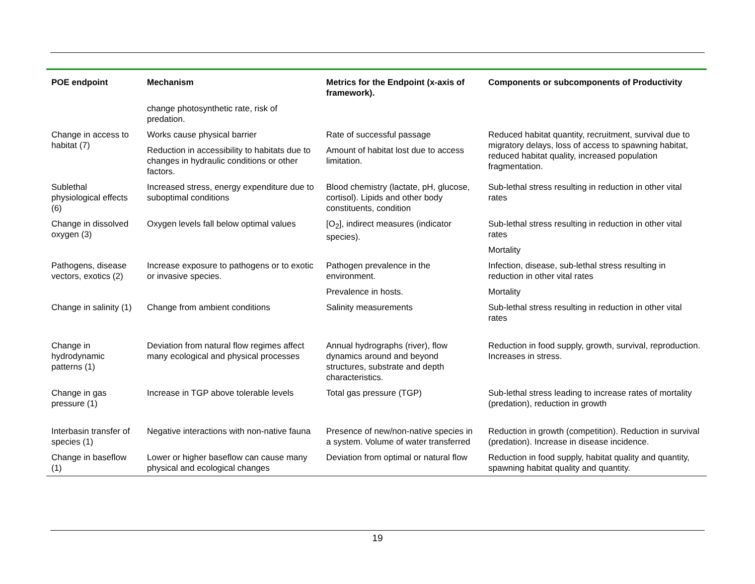| POE endpoint | Mechanism | Metrics for the Endpoint (x-axis of framework). | Components or subcomponents of Productivity |
| --- | --- | --- | --- |
| | change photosynthetic rate, risk of predation. | | |
| Change in access to habitat (7) | Works cause physical barrier | Rate of successful passage | Reduced habitat quantity, recruitment, survival due to migratory delays, loss of access to spawning habitat, reduced habitat quality, increased population fragmentation. |
| | Reduction in accessibility to habitats due to changes in hydraulic conditions or other factors. | Amount of habitat lost due to access limitation. | |
| Sublethal physiological effects (6) | Increased stress, energy expenditure due to suboptimal conditions | Blood chemistry (lactate, pH, glucose, cortisol). Lipids and other body constituents, condition | Sub-lethal stress resulting in reduction in other vital rates |
| Change in dissolved oxygen (3) | Oxygen levels fall below optimal values | [O<sub>2</sub>], indirect measures (indicator species). | Sub-lethal stress resulting in reduction in other vital rates |
| | | | Mortality |
| Pathogens, disease vectors, exotics (2) | Increase exposure to pathogens or to exotic or invasive species. | Pathogen prevalence in the environment. | Infection, disease, sub-lethal stress resulting in reduction in other vital rates |
| | | Prevalence in hosts. | Mortality |
| Change in salinity (1) | Change from ambient conditions | Salinity measurements | Sub-lethal stress resulting in reduction in other vital rates |
| Change in hydrodynamic patterns (1) | Deviation from natural flow regimes affect many ecological and physical processes | Annual hydrographs (river), flow dynamics around and beyond structures, substrate and depth characteristics. | Reduction in food supply, growth, survival, reproduction. Increases in stress. |
| Change in gas pressure (1) | Increase in TGP above tolerable levels | Total gas pressure (TGP) | Sub-lethal stress leading to increase rates of mortality (predation), reduction in growth |
| Interbasin transfer of species (1) | Negative interactions with non-native fauna | Presence of new/non-native species in a system. Volume of water transferred | Reduction in growth (competition). Reduction in survival (predation). Increase in disease incidence. |
| Change in baseflow (1) | Lower or higher baseflow can cause many physical and ecological changes | Deviation from optimal or natural flow | Reduction in food supply, habitat quality and quantity, spawning habitat quality and quantity. |
19